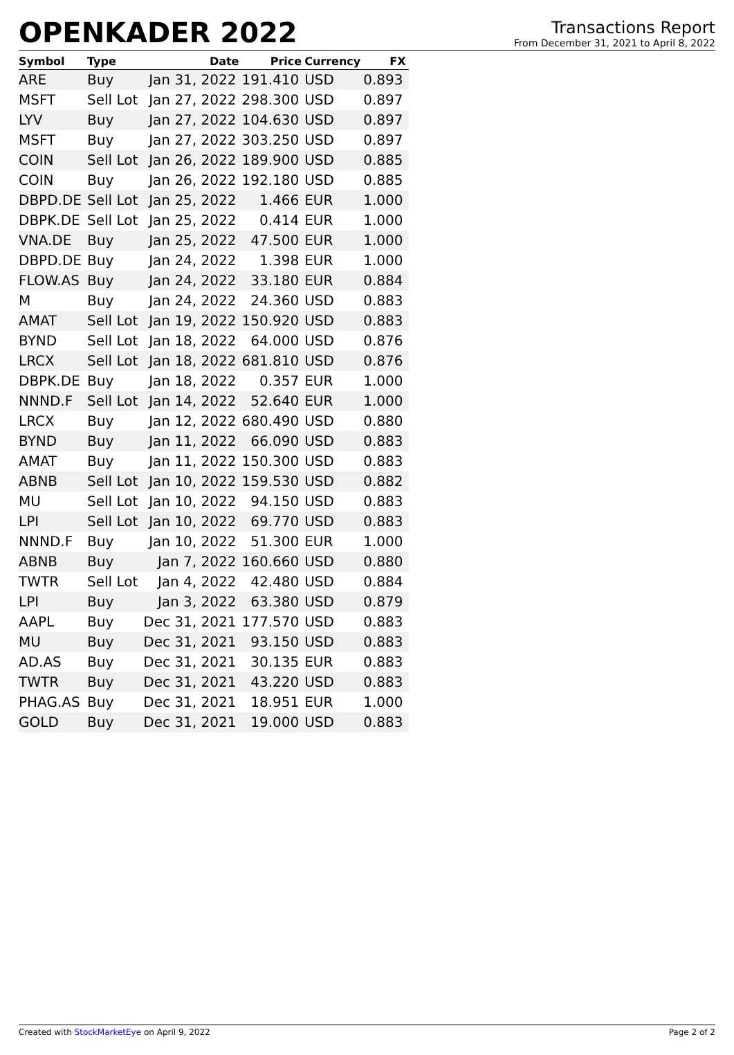OPENKADER 2022
Transactions Report
From December 31, 2021 to April 8, 2022
| Symbol | Type | Date | Price | Currency | FX |
| --- | --- | --- | --- | --- | --- |
| ARE | Buy | Jan 31, 2022 | 191.410 | USD | 0.893 |
| MSFT | Sell Lot | Jan 27, 2022 | 298.300 | USD | 0.897 |
| LYV | Buy | Jan 27, 2022 | 104.630 | USD | 0.897 |
| MSFT | Buy | Jan 27, 2022 | 303.250 | USD | 0.897 |
| COIN | Sell Lot | Jan 26, 2022 | 189.900 | USD | 0.885 |
| COIN | Buy | Jan 26, 2022 | 192.180 | USD | 0.885 |
| DBPD.DE | Sell Lot | Jan 25, 2022 | 1.466 | EUR | 1.000 |
| DBPK.DE | Sell Lot | Jan 25, 2022 | 0.414 | EUR | 1.000 |
| VNA.DE | Buy | Jan 25, 2022 | 47.500 | EUR | 1.000 |
| DBPD.DE | Buy | Jan 24, 2022 | 1.398 | EUR | 1.000 |
| FLOW.AS | Buy | Jan 24, 2022 | 33.180 | EUR | 0.884 |
| M | Buy | Jan 24, 2022 | 24.360 | USD | 0.883 |
| AMAT | Sell Lot | Jan 19, 2022 | 150.920 | USD | 0.883 |
| BYND | Sell Lot | Jan 18, 2022 | 64.000 | USD | 0.876 |
| LRCX | Sell Lot | Jan 18, 2022 | 681.810 | USD | 0.876 |
| DBPK.DE | Buy | Jan 18, 2022 | 0.357 | EUR | 1.000 |
| NNND.F | Sell Lot | Jan 14, 2022 | 52.640 | EUR | 1.000 |
| LRCX | Buy | Jan 12, 2022 | 680.490 | USD | 0.880 |
| BYND | Buy | Jan 11, 2022 | 66.090 | USD | 0.883 |
| AMAT | Buy | Jan 11, 2022 | 150.300 | USD | 0.883 |
| ABNB | Sell Lot | Jan 10, 2022 | 159.530 | USD | 0.882 |
| MU | Sell Lot | Jan 10, 2022 | 94.150 | USD | 0.883 |
| LPI | Sell Lot | Jan 10, 2022 | 69.770 | USD | 0.883 |
| NNND.F | Buy | Jan 10, 2022 | 51.300 | EUR | 1.000 |
| ABNB | Buy | Jan 7, 2022 | 160.660 | USD | 0.880 |
| TWTR | Sell Lot | Jan 4, 2022 | 42.480 | USD | 0.884 |
| LPI | Buy | Jan 3, 2022 | 63.380 | USD | 0.879 |
| AAPL | Buy | Dec 31, 2021 | 177.570 | USD | 0.883 |
| MU | Buy | Dec 31, 2021 | 93.150 | USD | 0.883 |
| AD.AS | Buy | Dec 31, 2021 | 30.135 | EUR | 0.883 |
| TWTR | Buy | Dec 31, 2021 | 43.220 | USD | 0.883 |
| PHAG.AS | Buy | Dec 31, 2021 | 18.951 | EUR | 1.000 |
| GOLD | Buy | Dec 31, 2021 | 19.000 | USD | 0.883 |
Created with StockMarketEye on April 9, 2022 Page 2 of 2